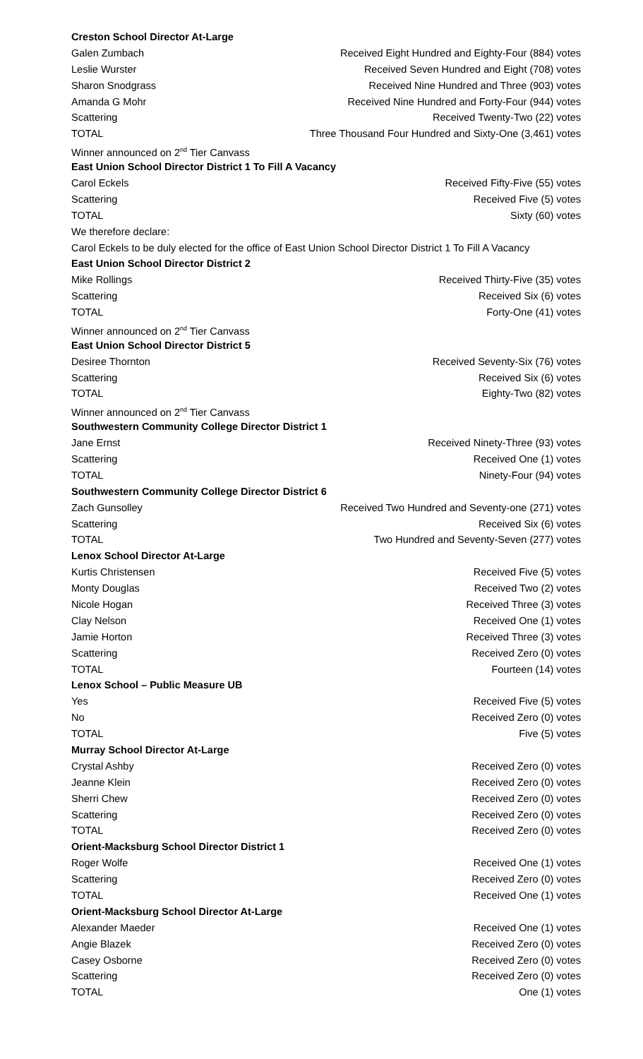| Creston School Director At-Large | |
| Galen Zumbach | Received Eight Hundred and Eighty-Four (884) votes |
| Leslie Wurster | Received Seven Hundred and Eight (708) votes |
| Sharon Snodgrass | Received Nine Hundred and Three (903) votes |
| Amanda G Mohr | Received Nine Hundred and Forty-Four (944) votes |
| Scattering | Received Twenty-Two (22) votes |
| TOTAL | Three Thousand Four Hundred and Sixty-One (3,461) votes |
| Winner announced on 2<sup>nd</sup> Tier Canvass | |
| East Union School Director District 1 To Fill A Vacancy | |
| Carol Eckels | Received Fifty-Five (55) votes |
| Scattering | Received Five (5) votes |
| TOTAL | Sixty (60) votes |
| We therefore declare: | |
| Carol Eckels to be duly elected for the office of East Union School Director District 1 To Fill A Vacancy | |
| East Union School Director District 2 | |
| Mike Rollings | Received Thirty-Five (35) votes |
| Scattering | Received Six (6) votes |
| TOTAL | Forty-One (41) votes |
| Winner announced on 2<sup>nd</sup> Tier Canvass | |
| East Union School Director District 5 | |
| Desiree Thornton | Received Seventy-Six (76) votes |
| Scattering | Received Six (6) votes |
| TOTAL | Eighty-Two (82) votes |
| Winner announced on 2<sup>nd</sup> Tier Canvass | |
| Southwestern Community College Director District 1 | |
| Jane Ernst | Received Ninety-Three (93) votes |
| Scattering | Received One (1) votes |
| TOTAL | Ninety-Four (94) votes |
| Southwestern Community College Director District 6 | |
| Zach Gunsolley | Received Two Hundred and Seventy-one (271) votes |
| Scattering | Received Six (6) votes |
| TOTAL | Two Hundred and Seventy-Seven (277) votes |
| Lenox School Director At-Large | |
| Kurtis Christensen | Received Five (5) votes |
| Monty Douglas | Received Two (2) votes |
| Nicole Hogan | Received Three (3) votes |
| Clay Nelson | Received One (1) votes |
| Jamie Horton | Received Three (3) votes |
| Scattering | Received Zero (0) votes |
| TOTAL | Fourteen (14) votes |
| Lenox School – Public Measure UB | |
| Yes | Received Five (5) votes |
| No | Received Zero (0) votes |
| TOTAL | Five (5) votes |
| Murray School Director At-Large | |
| Crystal Ashby | Received Zero (0) votes |
| Jeanne Klein | Received Zero (0) votes |
| Sherri Chew | Received Zero (0) votes |
| Scattering | Received Zero (0) votes |
| TOTAL | Received Zero (0) votes |
| Orient-Macksburg School Director District 1 | |
| Roger Wolfe | Received One (1) votes |
| Scattering | Received Zero (0) votes |
| TOTAL | Received One (1) votes |
| Orient-Macksburg School Director At-Large | |
| Alexander Maeder | Received One (1) votes |
| Angie Blazek | Received Zero (0) votes |
| Casey Osborne | Received Zero (0) votes |
| Scattering | Received Zero (0) votes |
| TOTAL | One (1) votes |